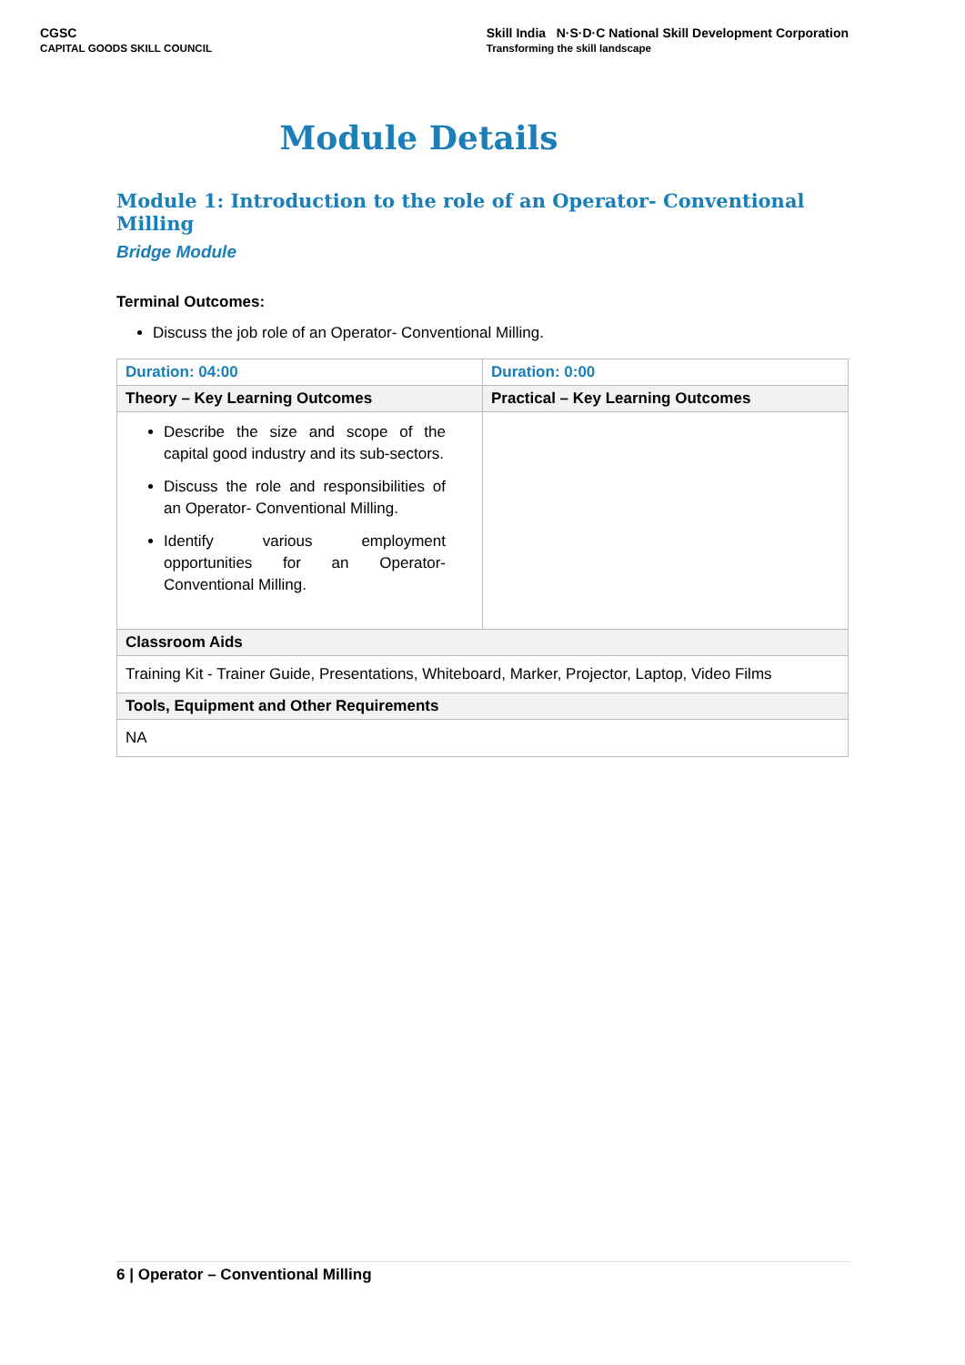CGSC
CAPITAL GOODS SKILL COUNCIL
Skill India N·S·D·C National Skill Development Corporation
Transforming the skill landscape
Module Details
Module 1: Introduction to the role of an Operator- Conventional Milling
Bridge Module
Terminal Outcomes:
Discuss the job role of an Operator- Conventional Milling.
| Duration: 04:00 | Duration: 0:00 |
| Theory – Key Learning Outcomes | Practical – Key Learning Outcomes |
| Describe the size and scope of the capital good industry and its sub-sectors. Discuss the role and responsibilities of an Operator- Conventional Milling. Identify various employment opportunities for an Operator- Conventional Milling. | |
| Classroom Aids | |
| Training Kit - Trainer Guide, Presentations, Whiteboard, Marker, Projector, Laptop, Video Films | |
| Tools, Equipment and Other Requirements | |
| NA | |
6 | Operator – Conventional Milling